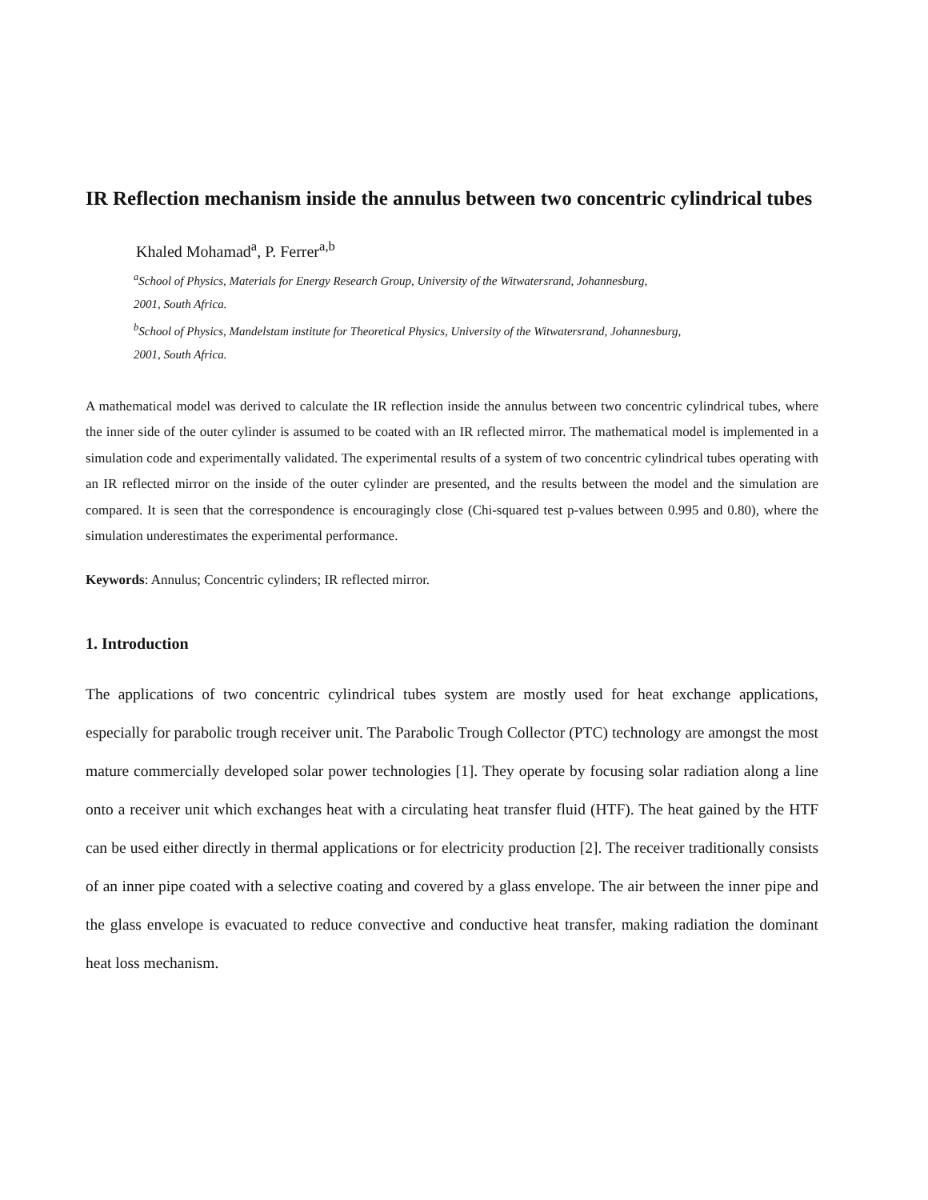IR Reflection mechanism inside the annulus between two concentric cylindrical tubes
Khaled Mohamad<sup>a</sup>, P. Ferrer<sup>a,b</sup>
<sup>a</sup> School of Physics, Materials for Energy Research Group, University of the Witwatersrand, Johannesburg,
2001, South Africa.
<sup>b</sup> School of Physics, Mandelstam institute for Theoretical Physics, University of the Witwatersrand, Johannesburg,
2001, South Africa.
A mathematical model was derived to calculate the IR reflection inside the annulus between two concentric cylindrical tubes, where the inner side of the outer cylinder is assumed to be coated with an IR reflected mirror. The mathematical model is implemented in a simulation code and experimentally validated. The experimental results of a system of two concentric cylindrical tubes operating with an IR reflected mirror on the inside of the outer cylinder are presented, and the results between the model and the simulation are compared. It is seen that the correspondence is encouragingly close (Chi-squared test p-values between 0.995 and 0.80), where the simulation underestimates the experimental performance.
Keywords: Annulus; Concentric cylinders; IR reflected mirror.
1. Introduction
The applications of two concentric cylindrical tubes system are mostly used for heat exchange applications, especially for parabolic trough receiver unit. The Parabolic Trough Collector (PTC) technology are amongst the most mature commercially developed solar power technologies [1]. They operate by focusing solar radiation along a line onto a receiver unit which exchanges heat with a circulating heat transfer fluid (HTF). The heat gained by the HTF can be used either directly in thermal applications or for electricity production [2]. The receiver traditionally consists of an inner pipe coated with a selective coating and covered by a glass envelope. The air between the inner pipe and the glass envelope is evacuated to reduce convective and conductive heat transfer, making radiation the dominant heat loss mechanism.